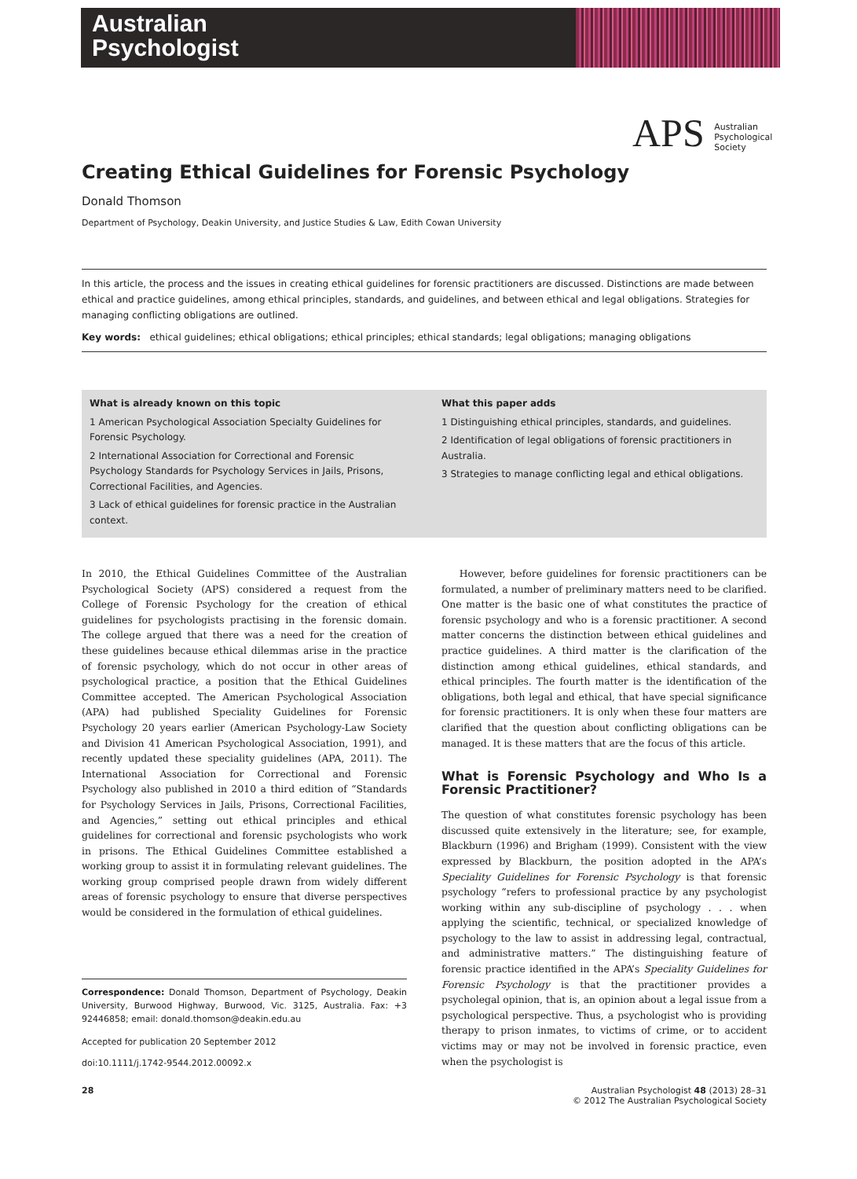Australian
Psychologist
APS Australian
Psychological
Society
Creating Ethical Guidelines for Forensic Psychology
Donald Thomson
Department of Psychology, Deakin University, and Justice Studies & Law, Edith Cowan University
In this article, the process and the issues in creating ethical guidelines for forensic practitioners are discussed. Distinctions are made between ethical and practice guidelines, among ethical principles, standards, and guidelines, and between ethical and legal obligations. Strategies for managing conflicting obligations are outlined.
Key words: ethical guidelines; ethical obligations; ethical principles; ethical standards; legal obligations; managing obligations
What is already known on this topic
1 American Psychological Association Specialty Guidelines for Forensic Psychology.
2 International Association for Correctional and Forensic Psychology Standards for Psychology Services in Jails, Prisons, Correctional Facilities, and Agencies.
3 Lack of ethical guidelines for forensic practice in the Australian context.
What this paper adds
1 Distinguishing ethical principles, standards, and guidelines.
2 Identification of legal obligations of forensic practitioners in Australia.
3 Strategies to manage conflicting legal and ethical obligations.
In 2010, the Ethical Guidelines Committee of the Australian Psychological Society (APS) considered a request from the College of Forensic Psychology for the creation of ethical guidelines for psychologists practising in the forensic domain. The college argued that there was a need for the creation of these guidelines because ethical dilemmas arise in the practice of forensic psychology, which do not occur in other areas of psychological practice, a position that the Ethical Guidelines Committee accepted. The American Psychological Association (APA) had published Speciality Guidelines for Forensic Psychology 20 years earlier (American Psychology-Law Society and Division 41 American Psychological Association, 1991), and recently updated these speciality guidelines (APA, 2011). The International Association for Correctional and Forensic Psychology also published in 2010 a third edition of “Standards for Psychology Services in Jails, Prisons, Correctional Facilities, and Agencies,” setting out ethical principles and ethical guidelines for correctional and forensic psychologists who work in prisons. The Ethical Guidelines Committee established a working group to assist it in formulating relevant guidelines. The working group comprised people drawn from widely different areas of forensic psychology to ensure that diverse perspectives would be considered in the formulation of ethical guidelines.
Correspondence: Donald Thomson, Department of Psychology, Deakin University, Burwood Highway, Burwood, Vic. 3125, Australia. Fax: +3 92446858; email: donald.thomson@deakin.edu.au
Accepted for publication 20 September 2012
doi:10.1111/j.1742-9544.2012.00092.x
However, before guidelines for forensic practitioners can be formulated, a number of preliminary matters need to be clarified. One matter is the basic one of what constitutes the practice of forensic psychology and who is a forensic practitioner. A second matter concerns the distinction between ethical guidelines and practice guidelines. A third matter is the clarification of the distinction among ethical guidelines, ethical standards, and ethical principles. The fourth matter is the identification of the obligations, both legal and ethical, that have special significance for forensic practitioners. It is only when these four matters are clarified that the question about conflicting obligations can be managed. It is these matters that are the focus of this article.
What is Forensic Psychology and Who Is a Forensic Practitioner?
The question of what constitutes forensic psychology has been discussed quite extensively in the literature; see, for example, Blackburn (1996) and Brigham (1999). Consistent with the view expressed by Blackburn, the position adopted in the APA’s Speciality Guidelines for Forensic Psychology is that forensic psychology “refers to professional practice by any psychologist working within any sub-discipline of psychology . . . when applying the scientific, technical, or specialized knowledge of psychology to the law to assist in addressing legal, contractual, and administrative matters.” The distinguishing feature of forensic practice identified in the APA’s Speciality Guidelines for Forensic Psychology is that the practitioner provides a psycholegal opinion, that is, an opinion about a legal issue from a psychological perspective. Thus, a psychologist who is providing therapy to prison inmates, to victims of crime, or to accident victims may or may not be involved in forensic practice, even when the psychologist is
28 Australian Psychologist 48 (2013) 28–31
© 2012 The Australian Psychological Society